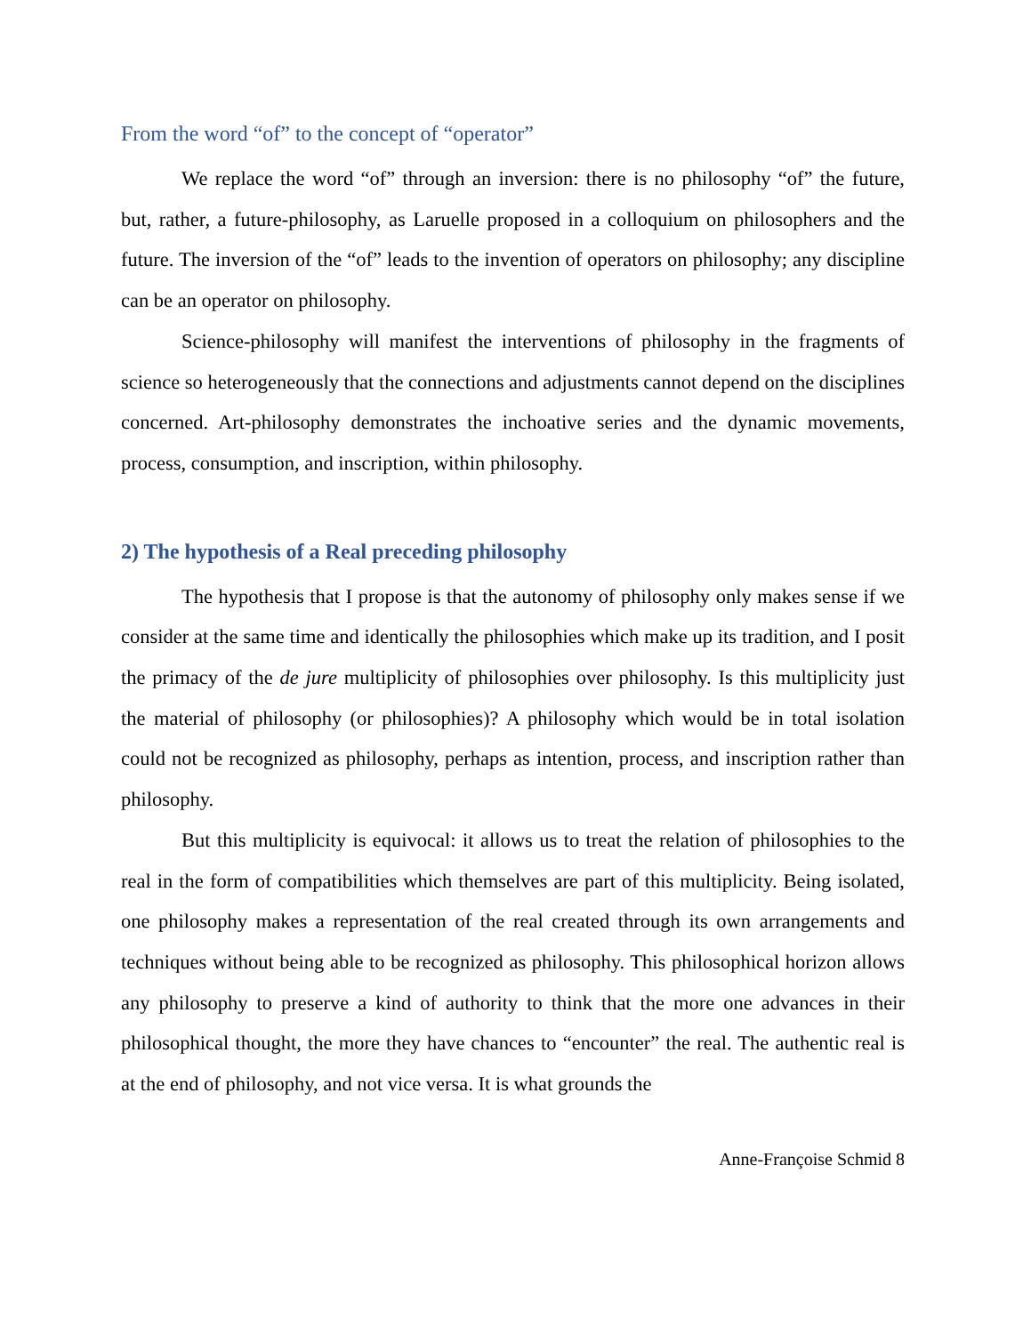From the word “of” to the concept of “operator”
We replace the word “of” through an inversion: there is no philosophy “of” the future, but, rather, a future-philosophy, as Laruelle proposed in a colloquium on philosophers and the future. The inversion of the “of” leads to the invention of operators on philosophy; any discipline can be an operator on philosophy.
Science-philosophy will manifest the interventions of philosophy in the fragments of science so heterogeneously that the connections and adjustments cannot depend on the disciplines concerned. Art-philosophy demonstrates the inchoative series and the dynamic movements, process, consumption, and inscription, within philosophy.
2) The hypothesis of a Real preceding philosophy
The hypothesis that I propose is that the autonomy of philosophy only makes sense if we consider at the same time and identically the philosophies which make up its tradition, and I posit the primacy of the de jure multiplicity of philosophies over philosophy. Is this multiplicity just the material of philosophy (or philosophies)? A philosophy which would be in total isolation could not be recognized as philosophy, perhaps as intention, process, and inscription rather than philosophy.
But this multiplicity is equivocal: it allows us to treat the relation of philosophies to the real in the form of compatibilities which themselves are part of this multiplicity. Being isolated, one philosophy makes a representation of the real created through its own arrangements and techniques without being able to be recognized as philosophy. This philosophical horizon allows any philosophy to preserve a kind of authority to think that the more one advances in their philosophical thought, the more they have chances to “encounter” the real. The authentic real is at the end of philosophy, and not vice versa. It is what grounds the
Anne-Françoise Schmid 8